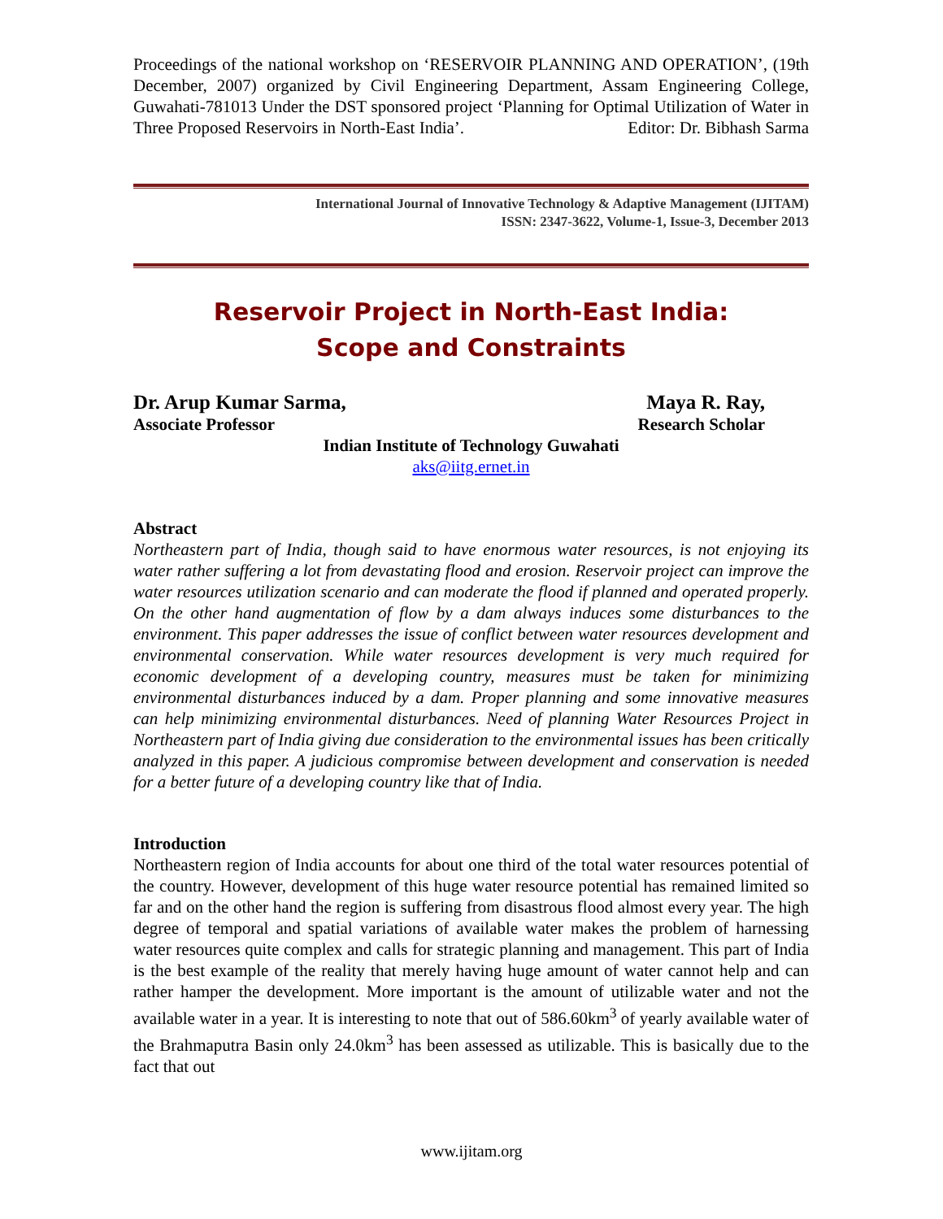Proceedings of the national workshop on ‘RESERVOIR PLANNING AND OPERATION’, (19th December, 2007) organized by Civil Engineering Department, Assam Engineering College, Guwahati-781013 Under the DST sponsored project ‘Planning for Optimal Utilization of Water in Three Proposed Reservoirs in North-East India’. Editor: Dr. Bibhash Sarma
International Journal of Innovative Technology & Adaptive Management (IJITAM)
ISSN: 2347-3622, Volume-1, Issue-3, December 2013
Reservoir Project in North-East India:
Scope and Constraints
Dr. Arup Kumar Sarma, Maya R. Ray,
Associate Professor Research Scholar
Indian Institute of Technology Guwahati
aks@iitg.ernet.in
Abstract
Northeastern part of India, though said to have enormous water resources, is not enjoying its water rather suffering a lot from devastating flood and erosion. Reservoir project can improve the water resources utilization scenario and can moderate the flood if planned and operated properly. On the other hand augmentation of flow by a dam always induces some disturbances to the environment. This paper addresses the issue of conflict between water resources development and environmental conservation. While water resources development is very much required for economic development of a developing country, measures must be taken for minimizing environmental disturbances induced by a dam. Proper planning and some innovative measures can help minimizing environmental disturbances. Need of planning Water Resources Project in Northeastern part of India giving due consideration to the environmental issues has been critically analyzed in this paper. A judicious compromise between development and conservation is needed for a better future of a developing country like that of India.
Introduction
Northeastern region of India accounts for about one third of the total water resources potential of the country. However, development of this huge water resource potential has remained limited so far and on the other hand the region is suffering from disastrous flood almost every year. The high degree of temporal and spatial variations of available water makes the problem of harnessing water resources quite complex and calls for strategic planning and management. This part of India is the best example of the reality that merely having huge amount of water cannot help and can rather hamper the development. More important is the amount of utilizable water and not the available water in a year. It is interesting to note that out of 586.60km<sup>3</sup> of yearly available water of the Brahmaputra Basin only 24.0km<sup>3</sup> has been assessed as utilizable. This is basically due to the fact that out
www.ijitam.org